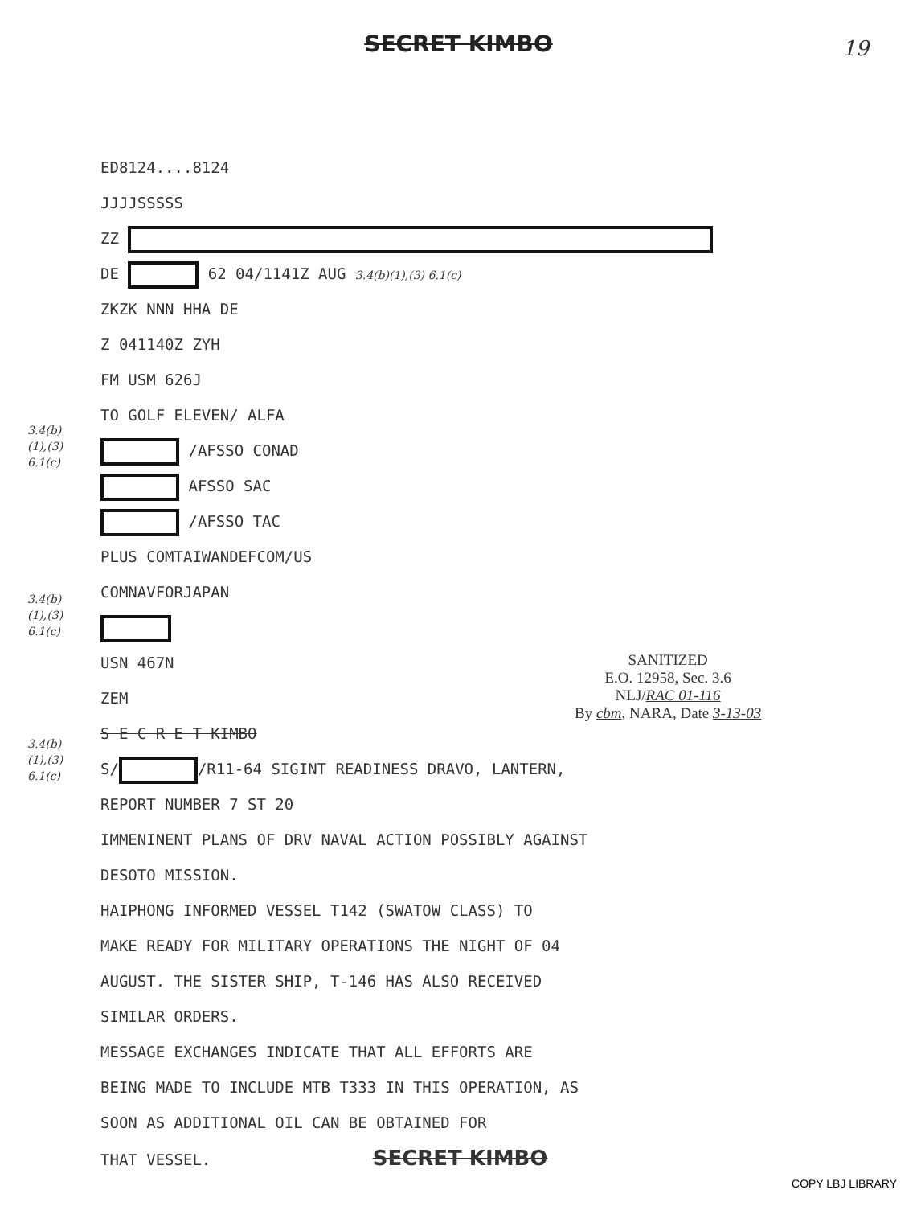SECRET KIMBO
19
3.4(b)
(1),(3)
6.1(c)
3.4(b)
(1),(3)
6.1(c)
3.4(b)
(1),(3)
6.1(c)
ED8124....8124
JJJJSSSSS
ZZ
DE 62 04/1141Z AUG 3.4(b)(1),(3) 6.1(c)
ZKZK NNN HHA DE
Z 041140Z ZYH
FM USM 626J
TO GOLF ELEVEN/ ALFA
/AFSSO CONAD
AFSSO SAC
/AFSSO TAC
PLUS COMTAIWANDEFCOM/US
COMNAVFORJAPAN
USN 467N
ZEM
S E C R E T KIMBO
S/ /R11-64 SIGINT READINESS DRAVO, LANTERN,
REPORT NUMBER 7 ST 20
IMMENINENT PLANS OF DRV NAVAL ACTION POSSIBLY AGAINST
DESOTO MISSION.
HAIPHONG INFORMED VESSEL T142 (SWATOW CLASS) TO
MAKE READY FOR MILITARY OPERATIONS THE NIGHT OF 04
AUGUST. THE SISTER SHIP, T-146 HAS ALSO RECEIVED
SIMILAR ORDERS.
MESSAGE EXCHANGES INDICATE THAT ALL EFFORTS ARE
BEING MADE TO INCLUDE MTB T333 IN THIS OPERATION, AS
SOON AS ADDITIONAL OIL CAN BE OBTAINED FOR
THAT VESSEL. SECRET KIMBO
SANITIZED
E.O. 12958, Sec. 3.6
NLJ/RAC 01-116
By cbm, NARA, Date 3-13-03
COPY LBJ LIBRARY